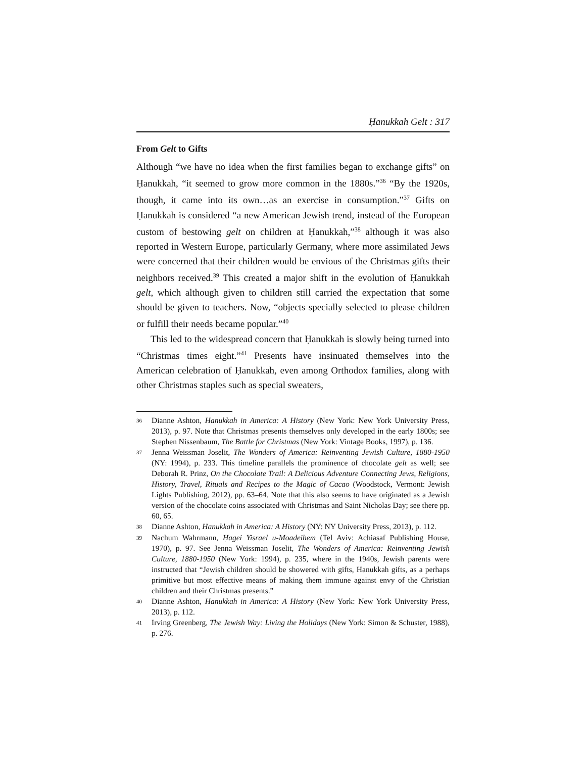Ḥanukkah Gelt : 317
From Gelt to Gifts
Although “we have no idea when the first families began to exchange gifts” on Ḥanukkah, “it seemed to grow more common in the 1880s.”<sup>36</sup> “By the 1920s, though, it came into its own…as an exercise in consumption.”<sup>37</sup> Gifts on Ḥanukkah is considered “a new American Jewish trend, instead of the European custom of bestowing gelt on children at Ḥanukkah,”<sup>38</sup> although it was also reported in Western Europe, particularly Germany, where more assimilated Jews were concerned that their children would be envious of the Christmas gifts their neighbors received.<sup>39</sup> This created a major shift in the evolution of Ḥanukkah gelt, which although given to children still carried the expectation that some should be given to teachers. Now, “objects specially selected to please children or fulfill their needs became popular.”<sup>40</sup>
This led to the widespread concern that Ḥanukkah is slowly being turned into “Christmas times eight.”<sup>41</sup> Presents have insinuated themselves into the American celebration of Ḥanukkah, even among Orthodox families, along with other Christmas staples such as special sweaters,
36 Dianne Ashton, Hanukkah in America: A History (New York: New York University Press, 2013), p. 97. Note that Christmas presents themselves only developed in the early 1800s; see Stephen Nissenbaum, The Battle for Christmas (New York: Vintage Books, 1997), p. 136.
37 Jenna Weissman Joselit, The Wonders of America: Reinventing Jewish Culture, 1880-1950 (NY: 1994), p. 233. This timeline parallels the prominence of chocolate gelt as well; see Deborah R. Prinz, On the Chocolate Trail: A Delicious Adventure Connecting Jews, Religions, History, Travel, Rituals and Recipes to the Magic of Cacao (Woodstock, Vermont: Jewish Lights Publishing, 2012), pp. 63–64. Note that this also seems to have originated as a Jewish version of the chocolate coins associated with Christmas and Saint Nicholas Day; see there pp. 60, 65.
38 Dianne Ashton, Hanukkah in America: A History (NY: NY University Press, 2013), p. 112.
39 Nachum Wahrmann, Ḥagei Yisrael u-Moadeihem (Tel Aviv: Achiasaf Publishing House, 1970), p. 97. See Jenna Weissman Joselit, The Wonders of America: Reinventing Jewish Culture, 1880-1950 (New York: 1994), p. 235, where in the 1940s, Jewish parents were instructed that “Jewish children should be showered with gifts, Hanukkah gifts, as a perhaps primitive but most effective means of making them immune against envy of the Christian children and their Christmas presents.”
40 Dianne Ashton, Hanukkah in America: A History (New York: New York University Press, 2013), p. 112.
41 Irving Greenberg, The Jewish Way: Living the Holidays (New York: Simon & Schuster, 1988), p. 276.